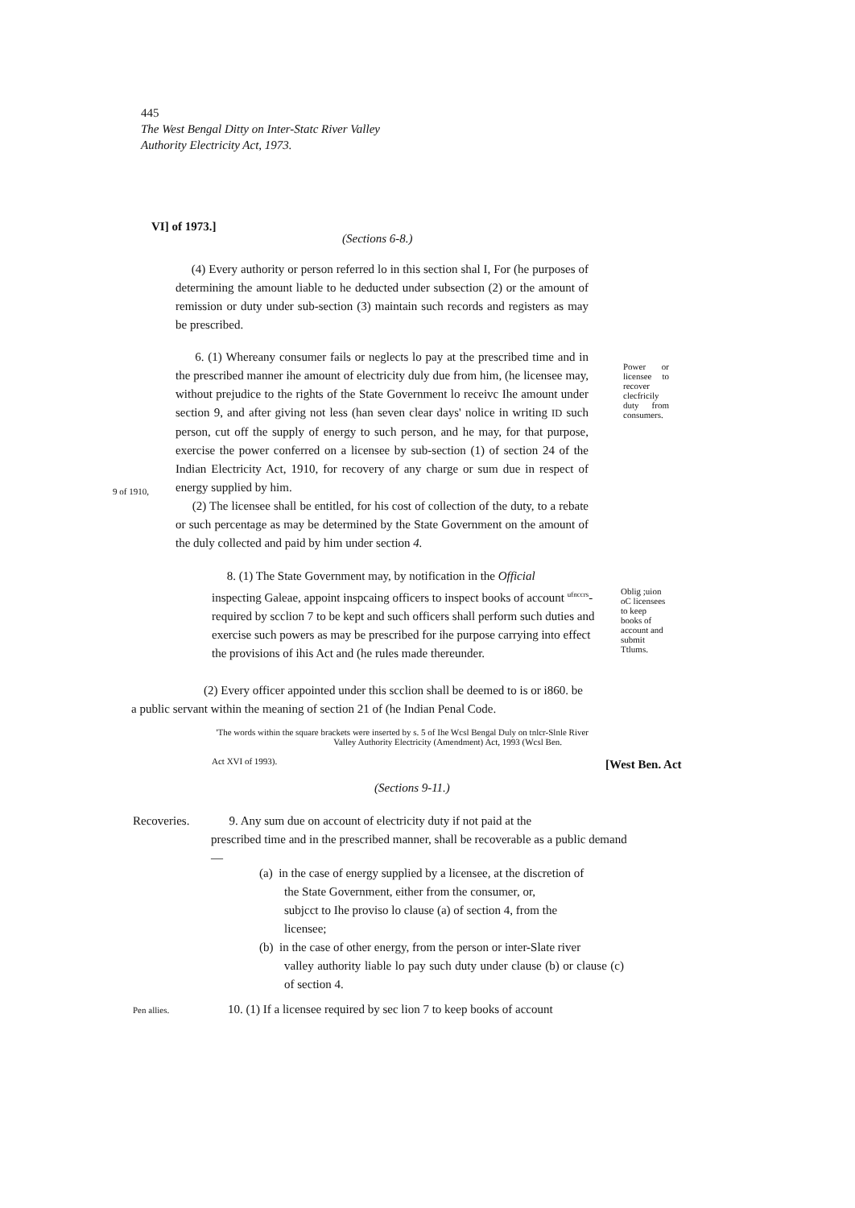445
The West Bengal Ditty on Inter-Statc River Valley
Authority Electricity Act, 1973.
VI] of 1973.]
(Sections 6-8.)
(4) Every authority or person referred lo in this section shal I, For (he purposes of determining the amount liable to he deducted under subsection (2) or the amount of remission or duty under sub-section (3) maintain such records and registers as may be prescribed.
6. (1) Whereany consumer fails or neglects lo pay at the prescribed time and in the prescribed manner ihe amount of electricity duly due from him, (he licensee may, without prejudice to the rights of the State Government lo receivc Ihe amount under section 9, and after giving not less (han seven clear days' nolice in writing ID such person, cut off the supply of energy to such person, and he may, for that purpose, exercise the power conferred on a licensee by sub-section (1) of section 24 of the Indian Electricity Act, 1910, for recovery of any charge or sum due in respect of energy supplied by him.
(2) The licensee shall be entitled, for his cost of collection of the duty, to a rebate or such percentage as may be determined by the State Government on the amount of the duly collected and paid by him under section 4.
Power or licensee to recover clecfricily duty from consumers.
9 of 1910,
8. (1) The State Government may, by notification in the Official
inspecting Galeae, appoint inspcaing officers to inspect books of account <sup>ufnccrs</sup>- required by scclion 7 to be kept and such officers shall perform such duties and exercise such powers as may be prescribed for ihe purpose carrying into effect the provisions of ihis Act and (he rules made thereunder.
Oblig ;uion
oC licensees
to keep
books of
account and
submit
Ttlums.
(2) Every officer appointed under this scclion shall be deemed to is or i860. be
a public servant within the meaning of section 21 of (he Indian Penal Code.
'The words within the square brackets were inserted by s. 5 of Ihe Wcsl Bengal Duly on tnlcr-Slnle River
Valley Authority Electricity (Amendment) Act, 1993 (Wcsl Ben.
Act XVI of 1993).
[West Ben. Act
(Sections 9-11.)
Recoveries.
9. Any sum due on account of electricity duty if not paid at the
prescribed time and in the prescribed manner, shall be recoverable as a public demand—
(a) in the case of energy supplied by a licensee, at the discretion of
the State Government, either from the consumer, or,
subjcct to Ihe proviso lo clause (a) of section 4, from the
licensee;
(b) in the case of other energy, from the person or inter-Slate river
valley authority liable lo pay such duty under clause (b) or clause (c) of section 4.
Pen allies.
10. (1) If a licensee required by sec lion 7 to keep books of account